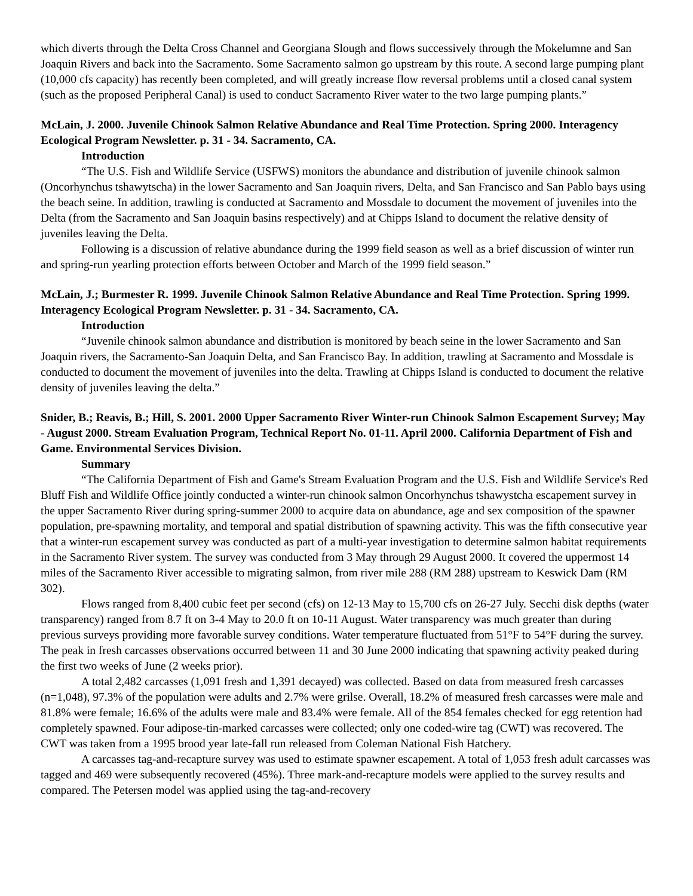which diverts through the Delta Cross Channel and Georgiana Slough and flows successively through the Mokelumne and San Joaquin Rivers and back into the Sacramento. Some Sacramento salmon go upstream by this route. A second large pumping plant (10,000 cfs capacity) has recently been completed, and will greatly increase flow reversal problems until a closed canal system (such as the proposed Peripheral Canal) is used to conduct Sacramento River water to the two large pumping plants.”
McLain, J. 2000. Juvenile Chinook Salmon Relative Abundance and Real Time Protection. Spring 2000. Interagency Ecological Program Newsletter. p. 31 - 34. Sacramento, CA.
Introduction
“The U.S. Fish and Wildlife Service (USFWS) monitors the abundance and distribution of juvenile chinook salmon (Oncorhynchus tshawytscha) in the lower Sacramento and San Joaquin rivers, Delta, and San Francisco and San Pablo bays using the beach seine. In addition, trawling is conducted at Sacramento and Mossdale to document the movement of juveniles into the Delta (from the Sacramento and San Joaquin basins respectively) and at Chipps Island to document the relative density of juveniles leaving the Delta.
Following is a discussion of relative abundance during the 1999 field season as well as a brief discussion of winter run and spring-run yearling protection efforts between October and March of the 1999 field season.”
McLain, J.; Burmester R. 1999. Juvenile Chinook Salmon Relative Abundance and Real Time Protection. Spring 1999. Interagency Ecological Program Newsletter. p. 31 - 34. Sacramento, CA.
Introduction
“Juvenile chinook salmon abundance and distribution is monitored by beach seine in the lower Sacramento and San Joaquin rivers, the Sacramento-San Joaquin Delta, and San Francisco Bay. In addition, trawling at Sacramento and Mossdale is conducted to document the movement of juveniles into the delta. Trawling at Chipps Island is conducted to document the relative density of juveniles leaving the delta.”
Snider, B.; Reavis, B.; Hill, S. 2001. 2000 Upper Sacramento River Winter-run Chinook Salmon Escapement Survey; May - August 2000. Stream Evaluation Program, Technical Report No. 01-11. April 2000. California Department of Fish and Game. Environmental Services Division.
Summary
“The California Department of Fish and Game's Stream Evaluation Program and the U.S. Fish and Wildlife Service's Red Bluff Fish and Wildlife Office jointly conducted a winter-run chinook salmon Oncorhynchus tshawystcha escapement survey in the upper Sacramento River during spring-summer 2000 to acquire data on abundance, age and sex composition of the spawner population, pre-spawning mortality, and temporal and spatial distribution of spawning activity. This was the fifth consecutive year that a winter-run escapement survey was conducted as part of a multi-year investigation to determine salmon habitat requirements in the Sacramento River system. The survey was conducted from 3 May through 29 August 2000. It covered the uppermost 14 miles of the Sacramento River accessible to migrating salmon, from river mile 288 (RM 288) upstream to Keswick Dam (RM 302).
Flows ranged from 8,400 cubic feet per second (cfs) on 12-13 May to 15,700 cfs on 26-27 July. Secchi disk depths (water transparency) ranged from 8.7 ft on 3-4 May to 20.0 ft on 10-11 August. Water transparency was much greater than during previous surveys providing more favorable survey conditions. Water temperature fluctuated from 51°F to 54°F during the survey. The peak in fresh carcasses observations occurred between 11 and 30 June 2000 indicating that spawning activity peaked during the first two weeks of June (2 weeks prior).
A total 2,482 carcasses (1,091 fresh and 1,391 decayed) was collected. Based on data from measured fresh carcasses (n=1,048), 97.3% of the population were adults and 2.7% were grilse. Overall, 18.2% of measured fresh carcasses were male and 81.8% were female; 16.6% of the adults were male and 83.4% were female. All of the 854 females checked for egg retention had completely spawned. Four adipose-tin-marked carcasses were collected; only one coded-wire tag (CWT) was recovered. The CWT was taken from a 1995 brood year late-fall run released from Coleman National Fish Hatchery.
A carcasses tag-and-recapture survey was used to estimate spawner escapement. A total of 1,053 fresh adult carcasses was tagged and 469 were subsequently recovered (45%). Three mark-and-recapture models were applied to the survey results and compared. The Petersen model was applied using the tag-and-recovery